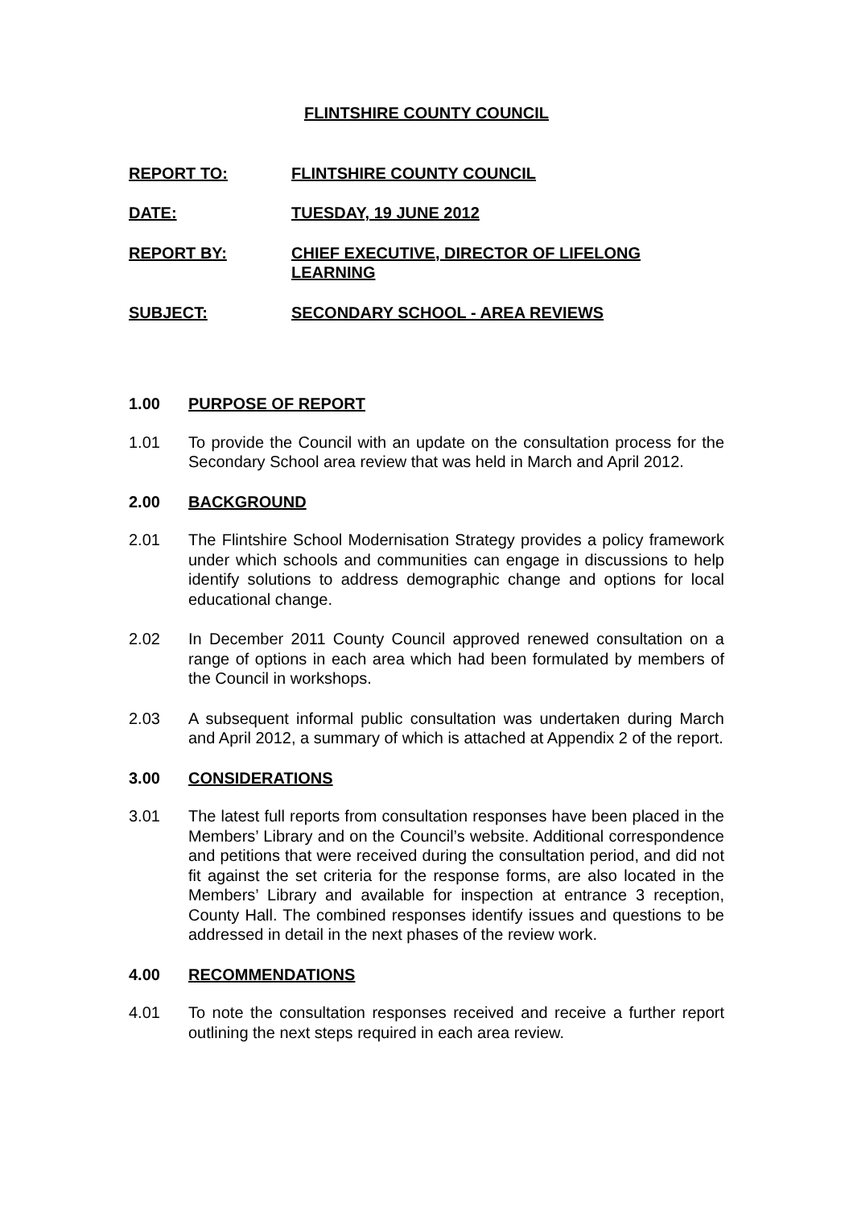FLINTSHIRE COUNTY COUNCIL
REPORT TO: FLINTSHIRE COUNTY COUNCIL
DATE: TUESDAY, 19 JUNE 2012
REPORT BY: CHIEF EXECUTIVE, DIRECTOR OF LIFELONG LEARNING
SUBJECT: SECONDARY SCHOOL - AREA REVIEWS
1.00 PURPOSE OF REPORT
1.01 To provide the Council with an update on the consultation process for the Secondary School area review that was held in March and April 2012.
2.00 BACKGROUND
2.01 The Flintshire School Modernisation Strategy provides a policy framework under which schools and communities can engage in discussions to help identify solutions to address demographic change and options for local educational change.
2.02 In December 2011 County Council approved renewed consultation on a range of options in each area which had been formulated by members of the Council in workshops.
2.03 A subsequent informal public consultation was undertaken during March and April 2012, a summary of which is attached at Appendix 2 of the report.
3.00 CONSIDERATIONS
3.01 The latest full reports from consultation responses have been placed in the Members’ Library and on the Council’s website. Additional correspondence and petitions that were received during the consultation period, and did not fit against the set criteria for the response forms, are also located in the Members’ Library and available for inspection at entrance 3 reception, County Hall. The combined responses identify issues and questions to be addressed in detail in the next phases of the review work.
4.00 RECOMMENDATIONS
4.01 To note the consultation responses received and receive a further report outlining the next steps required in each area review.